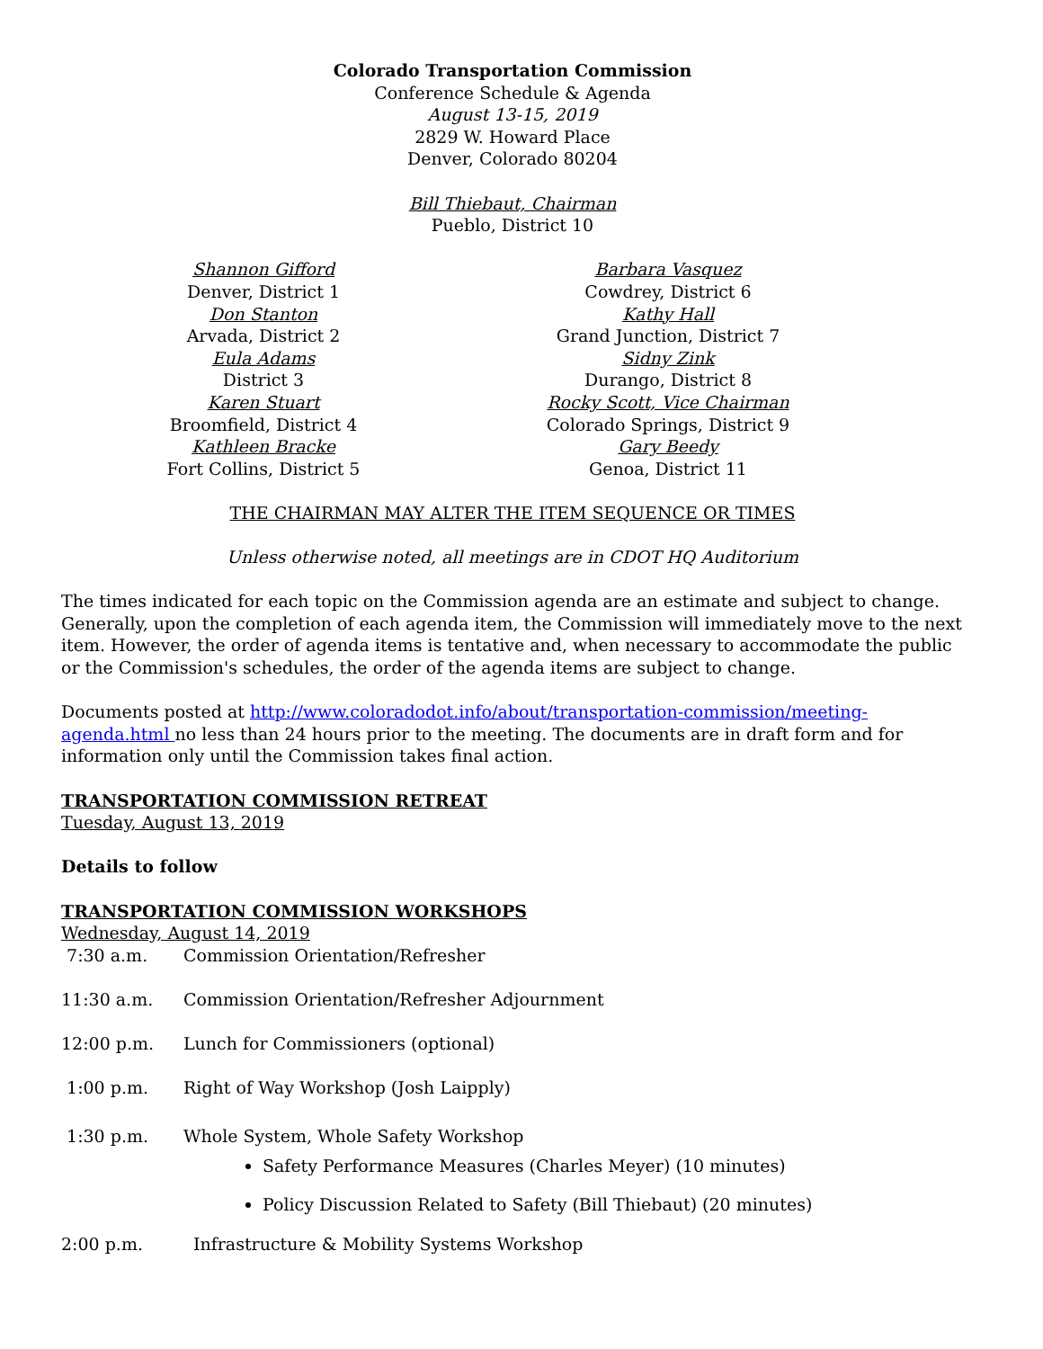Colorado Transportation Commission
Conference Schedule & Agenda
August 13-15, 2019
2829 W. Howard Place
Denver, Colorado 80204
Bill Thiebaut, Chairman
Pueblo, District 10
Shannon Gifford
Denver, District 1
Don Stanton
Arvada, District 2
Eula Adams
District 3
Karen Stuart
Broomfield, District 4
Kathleen Bracke
Fort Collins, District 5
Barbara Vasquez
Cowdrey, District 6
Kathy Hall
Grand Junction, District 7
Sidny Zink
Durango, District 8
Rocky Scott, Vice Chairman
Colorado Springs, District 9
Gary Beedy
Genoa, District 11
THE CHAIRMAN MAY ALTER THE ITEM SEQUENCE OR TIMES
Unless otherwise noted, all meetings are in CDOT HQ Auditorium
The times indicated for each topic on the Commission agenda are an estimate and subject to change. Generally, upon the completion of each agenda item, the Commission will immediately move to the next item. However, the order of agenda items is tentative and, when necessary to accommodate the public or the Commission's schedules, the order of the agenda items are subject to change.
Documents posted at http://www.coloradodot.info/about/transportation-commission/meeting-agenda.html no less than 24 hours prior to the meeting. The documents are in draft form and for information only until the Commission takes final action.
TRANSPORTATION COMMISSION RETREAT
Tuesday, August 13, 2019
Details to follow
TRANSPORTATION COMMISSION WORKSHOPS
Wednesday, August 14, 2019
7:30 a.m. Commission Orientation/Refresher
11:30 a.m. Commission Orientation/Refresher Adjournment
12:00 p.m. Lunch for Commissioners (optional)
1:00 p.m. Right of Way Workshop (Josh Laipply)
1:30 p.m. Whole System, Whole Safety Workshop
Safety Performance Measures (Charles Meyer) (10 minutes)
Policy Discussion Related to Safety (Bill Thiebaut) (20 minutes)
2:00 p.m. Infrastructure & Mobility Systems Workshop